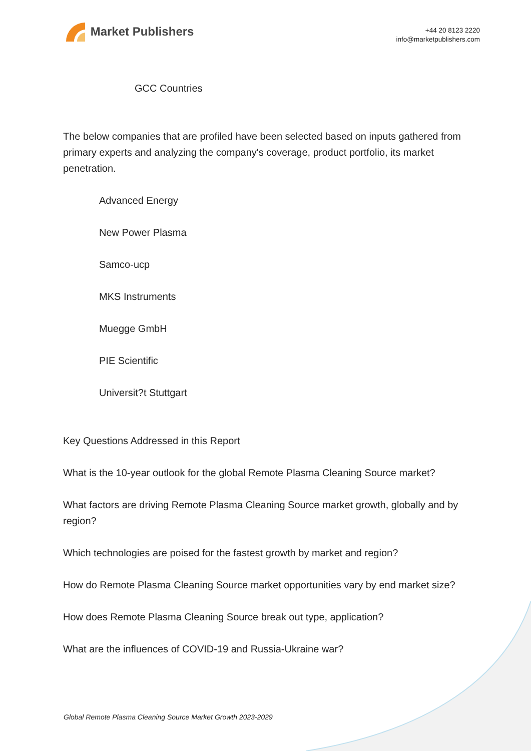Market Publishers
+44 20 8123 2220
info@marketpublishers.com
GCC Countries
The below companies that are profiled have been selected based on inputs gathered from primary experts and analyzing the company's coverage, product portfolio, its market penetration.
Advanced Energy
New Power Plasma
Samco-ucp
MKS Instruments
Muegge GmbH
PIE Scientific
Universit?t Stuttgart
Key Questions Addressed in this Report
What is the 10-year outlook for the global Remote Plasma Cleaning Source market?
What factors are driving Remote Plasma Cleaning Source market growth, globally and by region?
Which technologies are poised for the fastest growth by market and region?
How do Remote Plasma Cleaning Source market opportunities vary by end market size?
How does Remote Plasma Cleaning Source break out type, application?
What are the influences of COVID-19 and Russia-Ukraine war?
Global Remote Plasma Cleaning Source Market Growth 2023-2029